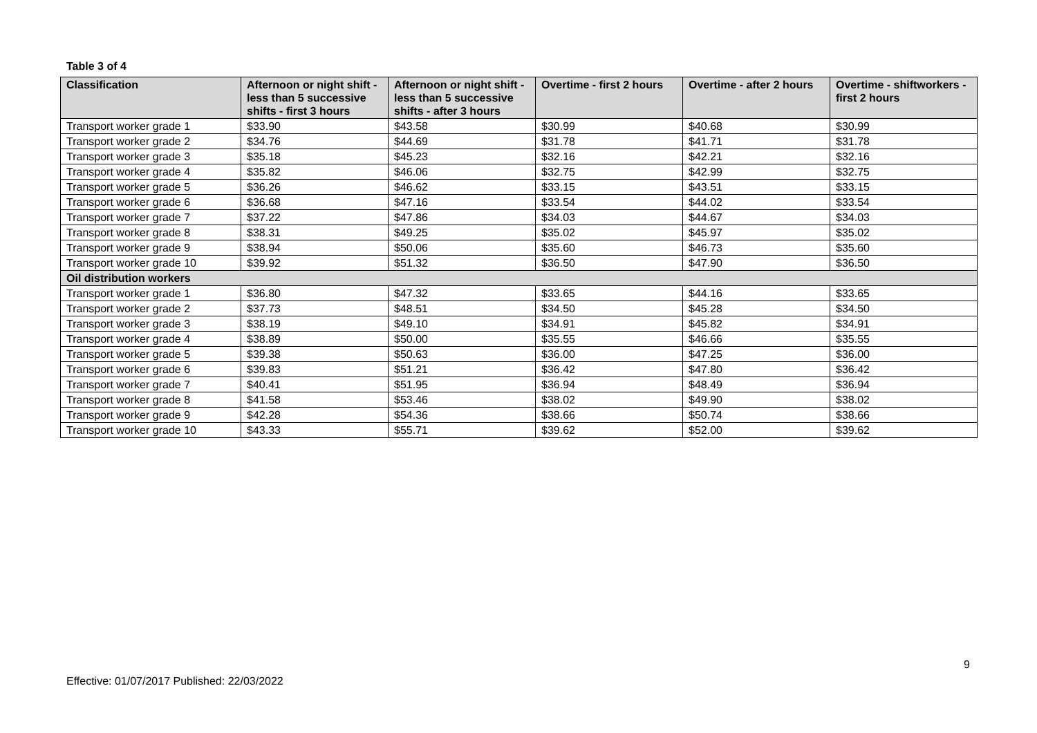Table 3 of 4
| Classification | Afternoon or night shift - less than 5 successive shifts - first 3 hours | Afternoon or night shift - less than 5 successive shifts - after 3 hours | Overtime - first 2 hours | Overtime - after 2 hours | Overtime - shiftworkers - first 2 hours |
| --- | --- | --- | --- | --- | --- |
| Transport worker grade 1 | $33.90 | $43.58 | $30.99 | $40.68 | $30.99 |
| Transport worker grade 2 | $34.76 | $44.69 | $31.78 | $41.71 | $31.78 |
| Transport worker grade 3 | $35.18 | $45.23 | $32.16 | $42.21 | $32.16 |
| Transport worker grade 4 | $35.82 | $46.06 | $32.75 | $42.99 | $32.75 |
| Transport worker grade 5 | $36.26 | $46.62 | $33.15 | $43.51 | $33.15 |
| Transport worker grade 6 | $36.68 | $47.16 | $33.54 | $44.02 | $33.54 |
| Transport worker grade 7 | $37.22 | $47.86 | $34.03 | $44.67 | $34.03 |
| Transport worker grade 8 | $38.31 | $49.25 | $35.02 | $45.97 | $35.02 |
| Transport worker grade 9 | $38.94 | $50.06 | $35.60 | $46.73 | $35.60 |
| Transport worker grade 10 | $39.92 | $51.32 | $36.50 | $47.90 | $36.50 |
| Oil distribution workers | | | | | |
| Transport worker grade 1 | $36.80 | $47.32 | $33.65 | $44.16 | $33.65 |
| Transport worker grade 2 | $37.73 | $48.51 | $34.50 | $45.28 | $34.50 |
| Transport worker grade 3 | $38.19 | $49.10 | $34.91 | $45.82 | $34.91 |
| Transport worker grade 4 | $38.89 | $50.00 | $35.55 | $46.66 | $35.55 |
| Transport worker grade 5 | $39.38 | $50.63 | $36.00 | $47.25 | $36.00 |
| Transport worker grade 6 | $39.83 | $51.21 | $36.42 | $47.80 | $36.42 |
| Transport worker grade 7 | $40.41 | $51.95 | $36.94 | $48.49 | $36.94 |
| Transport worker grade 8 | $41.58 | $53.46 | $38.02 | $49.90 | $38.02 |
| Transport worker grade 9 | $42.28 | $54.36 | $38.66 | $50.74 | $38.66 |
| Transport worker grade 10 | $43.33 | $55.71 | $39.62 | $52.00 | $39.62 |
9
Effective: 01/07/2017 Published: 22/03/2022